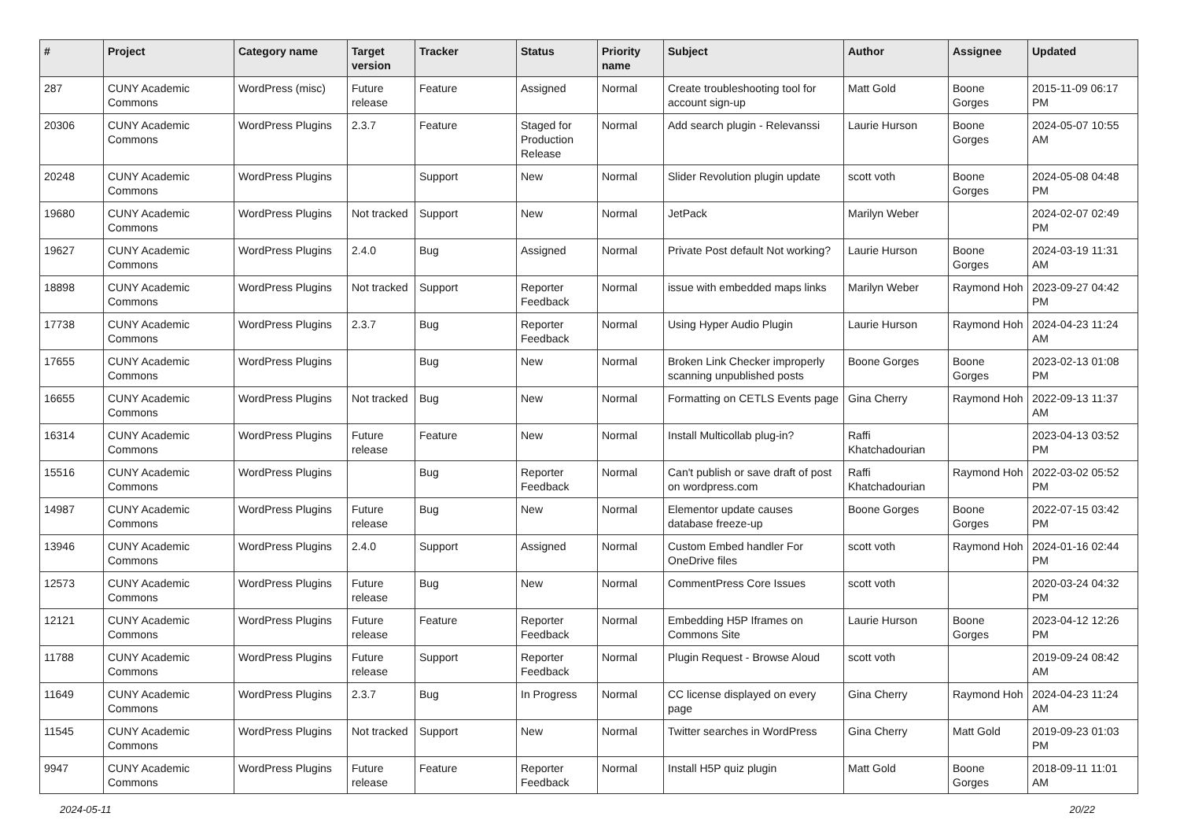| # | Project | Category name | Target version | Tracker | Status | Priority name | Subject | Author | Assignee | Updated |
| --- | --- | --- | --- | --- | --- | --- | --- | --- | --- | --- |
| 287 | CUNY Academic Commons | WordPress (misc) | Future release | Feature | Assigned | Normal | Create troubleshooting tool for account sign-up | Matt Gold | Boone Gorges | 2015-11-09 06:17 PM |
| 20306 | CUNY Academic Commons | WordPress Plugins | 2.3.7 | Feature | Staged for Production Release | Normal | Add search plugin - Relevanssi | Laurie Hurson | Boone Gorges | 2024-05-07 10:55 AM |
| 20248 | CUNY Academic Commons | WordPress Plugins | | Support | New | Normal | Slider Revolution plugin update | scott voth | Boone Gorges | 2024-05-08 04:48 PM |
| 19680 | CUNY Academic Commons | WordPress Plugins | Not tracked | Support | New | Normal | JetPack | Marilyn Weber | | 2024-02-07 02:49 PM |
| 19627 | CUNY Academic Commons | WordPress Plugins | 2.4.0 | Bug | Assigned | Normal | Private Post default Not working? | Laurie Hurson | Boone Gorges | 2024-03-19 11:31 AM |
| 18898 | CUNY Academic Commons | WordPress Plugins | Not tracked | Support | Reporter Feedback | Normal | issue with embedded maps links | Marilyn Weber | Raymond Hoh | 2023-09-27 04:42 PM |
| 17738 | CUNY Academic Commons | WordPress Plugins | 2.3.7 | Bug | Reporter Feedback | Normal | Using Hyper Audio Plugin | Laurie Hurson | Raymond Hoh | 2024-04-23 11:24 AM |
| 17655 | CUNY Academic Commons | WordPress Plugins | | Bug | New | Normal | Broken Link Checker improperly scanning unpublished posts | Boone Gorges | Boone Gorges | 2023-02-13 01:08 PM |
| 16655 | CUNY Academic Commons | WordPress Plugins | Not tracked | Bug | New | Normal | Formatting on CETLS Events page | Gina Cherry | Raymond Hoh | 2022-09-13 11:37 AM |
| 16314 | CUNY Academic Commons | WordPress Plugins | Future release | Feature | New | Normal | Install Multicollab plug-in? | Raffi Khatchadourian | | 2023-04-13 03:52 PM |
| 15516 | CUNY Academic Commons | WordPress Plugins | | Bug | Reporter Feedback | Normal | Can't publish or save draft of post on wordpress.com | Raffi Khatchadourian | Raymond Hoh | 2022-03-02 05:52 PM |
| 14987 | CUNY Academic Commons | WordPress Plugins | Future release | Bug | New | Normal | Elementor update causes database freeze-up | Boone Gorges | Boone Gorges | 2022-07-15 03:42 PM |
| 13946 | CUNY Academic Commons | WordPress Plugins | 2.4.0 | Support | Assigned | Normal | Custom Embed handler For OneDrive files | scott voth | Raymond Hoh | 2024-01-16 02:44 PM |
| 12573 | CUNY Academic Commons | WordPress Plugins | Future release | Bug | New | Normal | CommentPress Core Issues | scott voth | | 2020-03-24 04:32 PM |
| 12121 | CUNY Academic Commons | WordPress Plugins | Future release | Feature | Reporter Feedback | Normal | Embedding H5P Iframes on Commons Site | Laurie Hurson | Boone Gorges | 2023-04-12 12:26 PM |
| 11788 | CUNY Academic Commons | WordPress Plugins | Future release | Support | Reporter Feedback | Normal | Plugin Request - Browse Aloud | scott voth | | 2019-09-24 08:42 AM |
| 11649 | CUNY Academic Commons | WordPress Plugins | 2.3.7 | Bug | In Progress | Normal | CC license displayed on every page | Gina Cherry | Raymond Hoh | 2024-04-23 11:24 AM |
| 11545 | CUNY Academic Commons | WordPress Plugins | Not tracked | Support | New | Normal | Twitter searches in WordPress | Gina Cherry | Matt Gold | 2019-09-23 01:03 PM |
| 9947 | CUNY Academic Commons | WordPress Plugins | Future release | Feature | Reporter Feedback | Normal | Install H5P quiz plugin | Matt Gold | Boone Gorges | 2018-09-11 11:01 AM |
2024-05-11 20/22